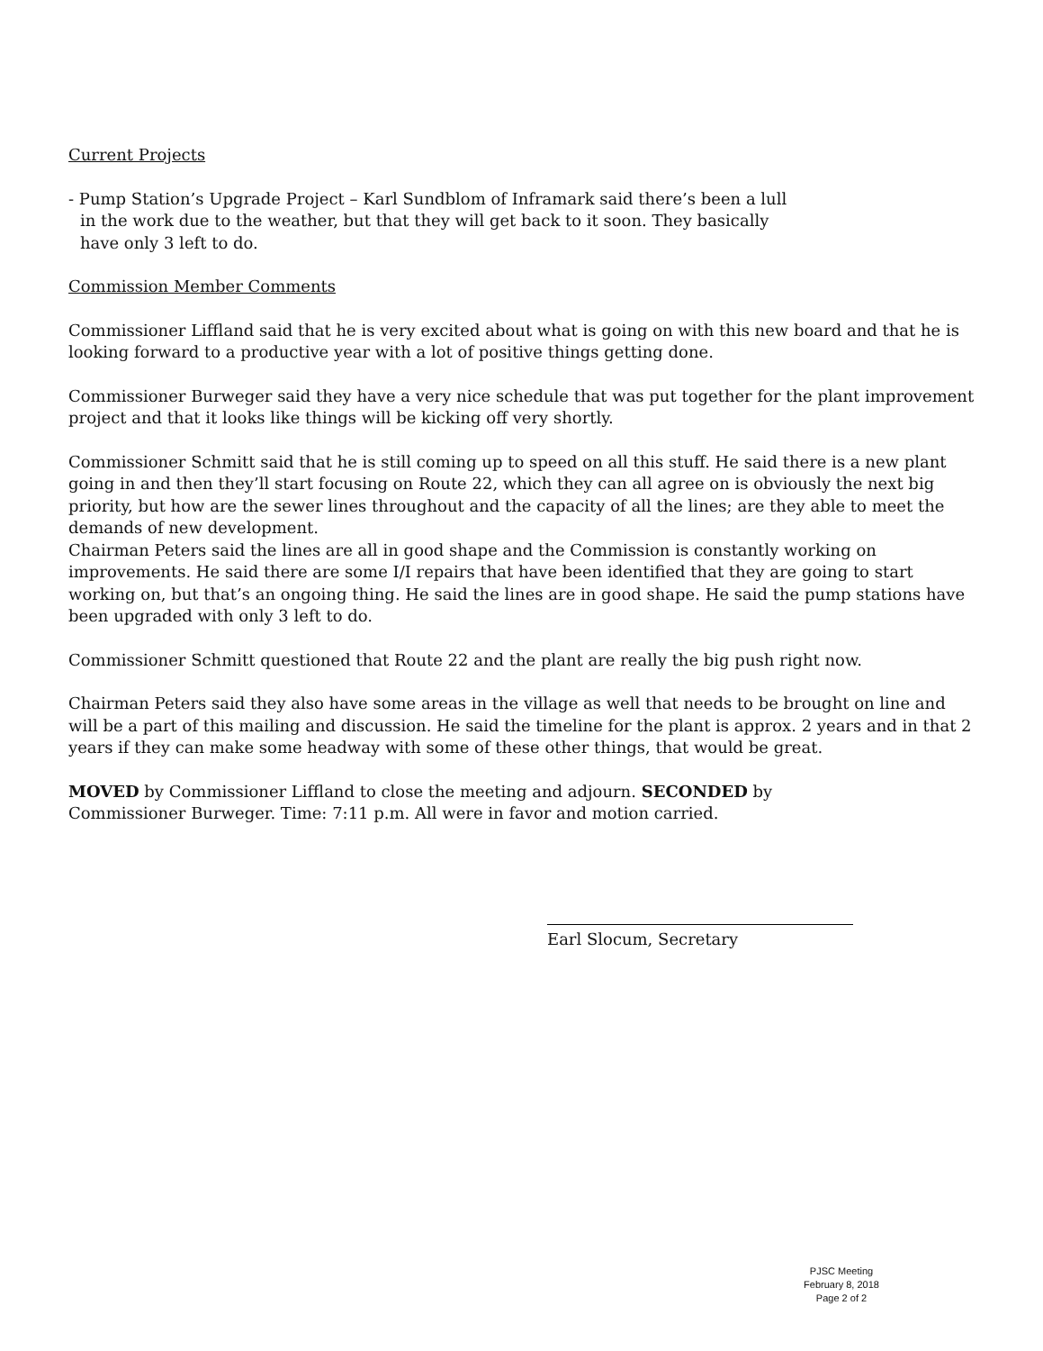Current Projects
- Pump Station’s Upgrade Project – Karl Sundblom of Inframark said there’s been a lull
in the work due to the weather, but that they will get back to it soon. They basically
have only 3 left to do.
Commission Member Comments
Commissioner Liffland said that he is very excited about what is going on with this new board and that he is looking forward to a productive year with a lot of positive things getting done.
Commissioner Burweger said they have a very nice schedule that was put together for the plant improvement project and that it looks like things will be kicking off very shortly.
Commissioner Schmitt said that he is still coming up to speed on all this stuff. He said there is a new plant going in and then they’ll start focusing on Route 22, which they can all agree on is obviously the next big priority, but how are the sewer lines throughout and the capacity of all the lines; are they able to meet the demands of new development.
Chairman Peters said the lines are all in good shape and the Commission is constantly working on improvements. He said there are some I/I repairs that have been identified that they are going to start working on, but that’s an ongoing thing. He said the lines are in good shape. He said the pump stations have been upgraded with only 3 left to do.
Commissioner Schmitt questioned that Route 22 and the plant are really the big push right now.
Chairman Peters said they also have some areas in the village as well that needs to be brought on line and will be a part of this mailing and discussion. He said the timeline for the plant is approx. 2 years and in that 2 years if they can make some headway with some of these other things, that would be great.
MOVED by Commissioner Liffland to close the meeting and adjourn. SECONDED by
Commissioner Burweger. Time: 7:11 p.m. All were in favor and motion carried.
Earl Slocum, Secretary
PJSC Meeting
February 8, 2018
Page 2 of 2